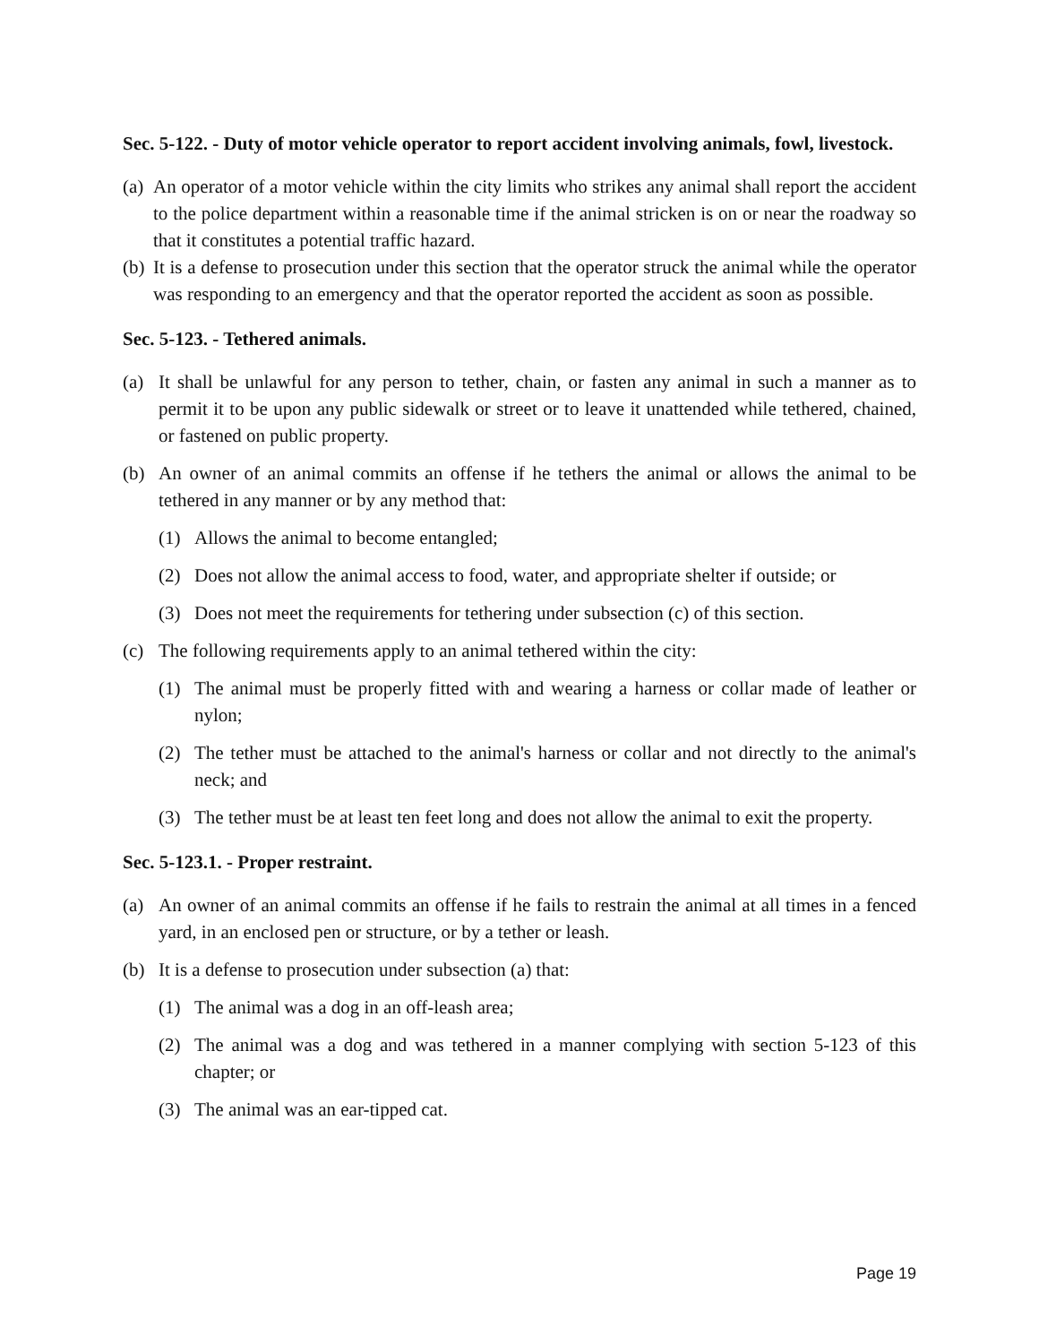Sec. 5-122. - Duty of motor vehicle operator to report accident involving animals, fowl, livestock.
(a) An operator of a motor vehicle within the city limits who strikes any animal shall report the accident to the police department within a reasonable time if the animal stricken is on or near the roadway so that it constitutes a potential traffic hazard.
(b) It is a defense to prosecution under this section that the operator struck the animal while the operator was responding to an emergency and that the operator reported the accident as soon as possible.
Sec. 5-123. - Tethered animals.
(a) It shall be unlawful for any person to tether, chain, or fasten any animal in such a manner as to permit it to be upon any public sidewalk or street or to leave it unattended while tethered, chained, or fastened on public property.
(b) An owner of an animal commits an offense if he tethers the animal or allows the animal to be tethered in any manner or by any method that:
(1) Allows the animal to become entangled;
(2) Does not allow the animal access to food, water, and appropriate shelter if outside; or
(3) Does not meet the requirements for tethering under subsection (c) of this section.
(c) The following requirements apply to an animal tethered within the city:
(1) The animal must be properly fitted with and wearing a harness or collar made of leather or nylon;
(2) The tether must be attached to the animal's harness or collar and not directly to the animal's neck; and
(3) The tether must be at least ten feet long and does not allow the animal to exit the property.
Sec. 5-123.1. - Proper restraint.
(a) An owner of an animal commits an offense if he fails to restrain the animal at all times in a fenced yard, in an enclosed pen or structure, or by a tether or leash.
(b) It is a defense to prosecution under subsection (a) that:
(1) The animal was a dog in an off-leash area;
(2) The animal was a dog and was tethered in a manner complying with section 5-123 of this chapter; or
(3) The animal was an ear-tipped cat.
Page 19